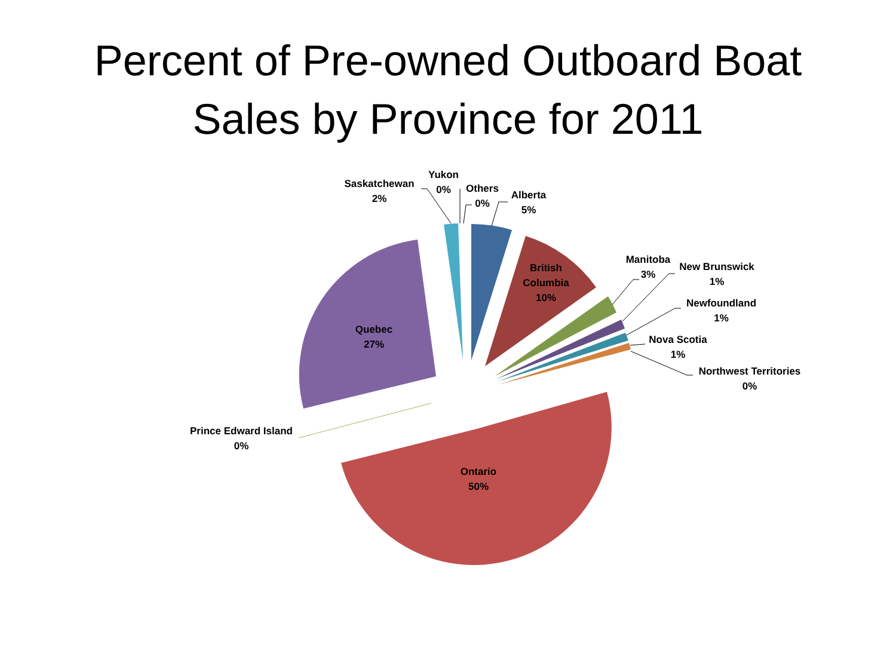Percent of Pre-owned Outboard Boat
Sales by Province for 2011
Saskatchewan
2%
Yukon
0%
Others
0%
Alberta
5%
British
Columbia
10%
Manitoba
3%
New Brunswick
1%
Newfoundland
1%
Nova Scotia
1%
Northwest Territories
0%
Quebec
27%
Prince Edward Island
0%
Ontario
50%